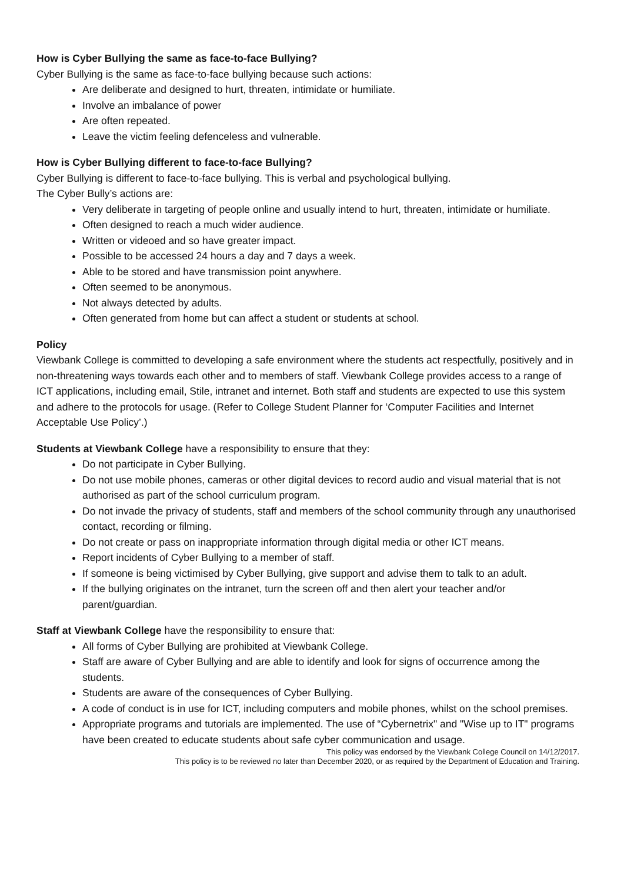How is Cyber Bullying the same as face-to-face Bullying?
Cyber Bullying is the same as face-to-face bullying because such actions:
Are deliberate and designed to hurt, threaten, intimidate or humiliate.
Involve an imbalance of power
Are often repeated.
Leave the victim feeling defenceless and vulnerable.
How is Cyber Bullying different to face-to-face Bullying?
Cyber Bullying is different to face-to-face bullying. This is verbal and psychological bullying.
The Cyber Bully’s actions are:
Very deliberate in targeting of people online and usually intend to hurt, threaten, intimidate or humiliate.
Often designed to reach a much wider audience.
Written or videoed and so have greater impact.
Possible to be accessed 24 hours a day and 7 days a week.
Able to be stored and have transmission point anywhere.
Often seemed to be anonymous.
Not always detected by adults.
Often generated from home but can affect a student or students at school.
Policy
Viewbank College is committed to developing a safe environment where the students act respectfully, positively and in non-threatening ways towards each other and to members of staff. Viewbank College provides access to a range of ICT applications, including email, Stile, intranet and internet. Both staff and students are expected to use this system and adhere to the protocols for usage. (Refer to College Student Planner for ‘Computer Facilities and Internet Acceptable Use Policy’.)
Students at Viewbank College have a responsibility to ensure that they:
Do not participate in Cyber Bullying.
Do not use mobile phones, cameras or other digital devices to record audio and visual material that is not authorised as part of the school curriculum program.
Do not invade the privacy of students, staff and members of the school community through any unauthorised contact, recording or filming.
Do not create or pass on inappropriate information through digital media or other ICT means.
Report incidents of Cyber Bullying to a member of staff.
If someone is being victimised by Cyber Bullying, give support and advise them to talk to an adult.
If the bullying originates on the intranet, turn the screen off and then alert your teacher and/or parent/guardian.
Staff at Viewbank College have the responsibility to ensure that:
All forms of Cyber Bullying are prohibited at Viewbank College.
Staff are aware of Cyber Bullying and are able to identify and look for signs of occurrence among the students.
Students are aware of the consequences of Cyber Bullying.
A code of conduct is in use for ICT, including computers and mobile phones, whilst on the school premises.
Appropriate programs and tutorials are implemented. The use of “Cybernetrix" and "Wise up to IT" programs have been created to educate students about safe cyber communication and usage.
This policy was endorsed by the Viewbank College Council on 14/12/2017.
This policy is to be reviewed no later than December 2020, or as required by the Department of Education and Training.